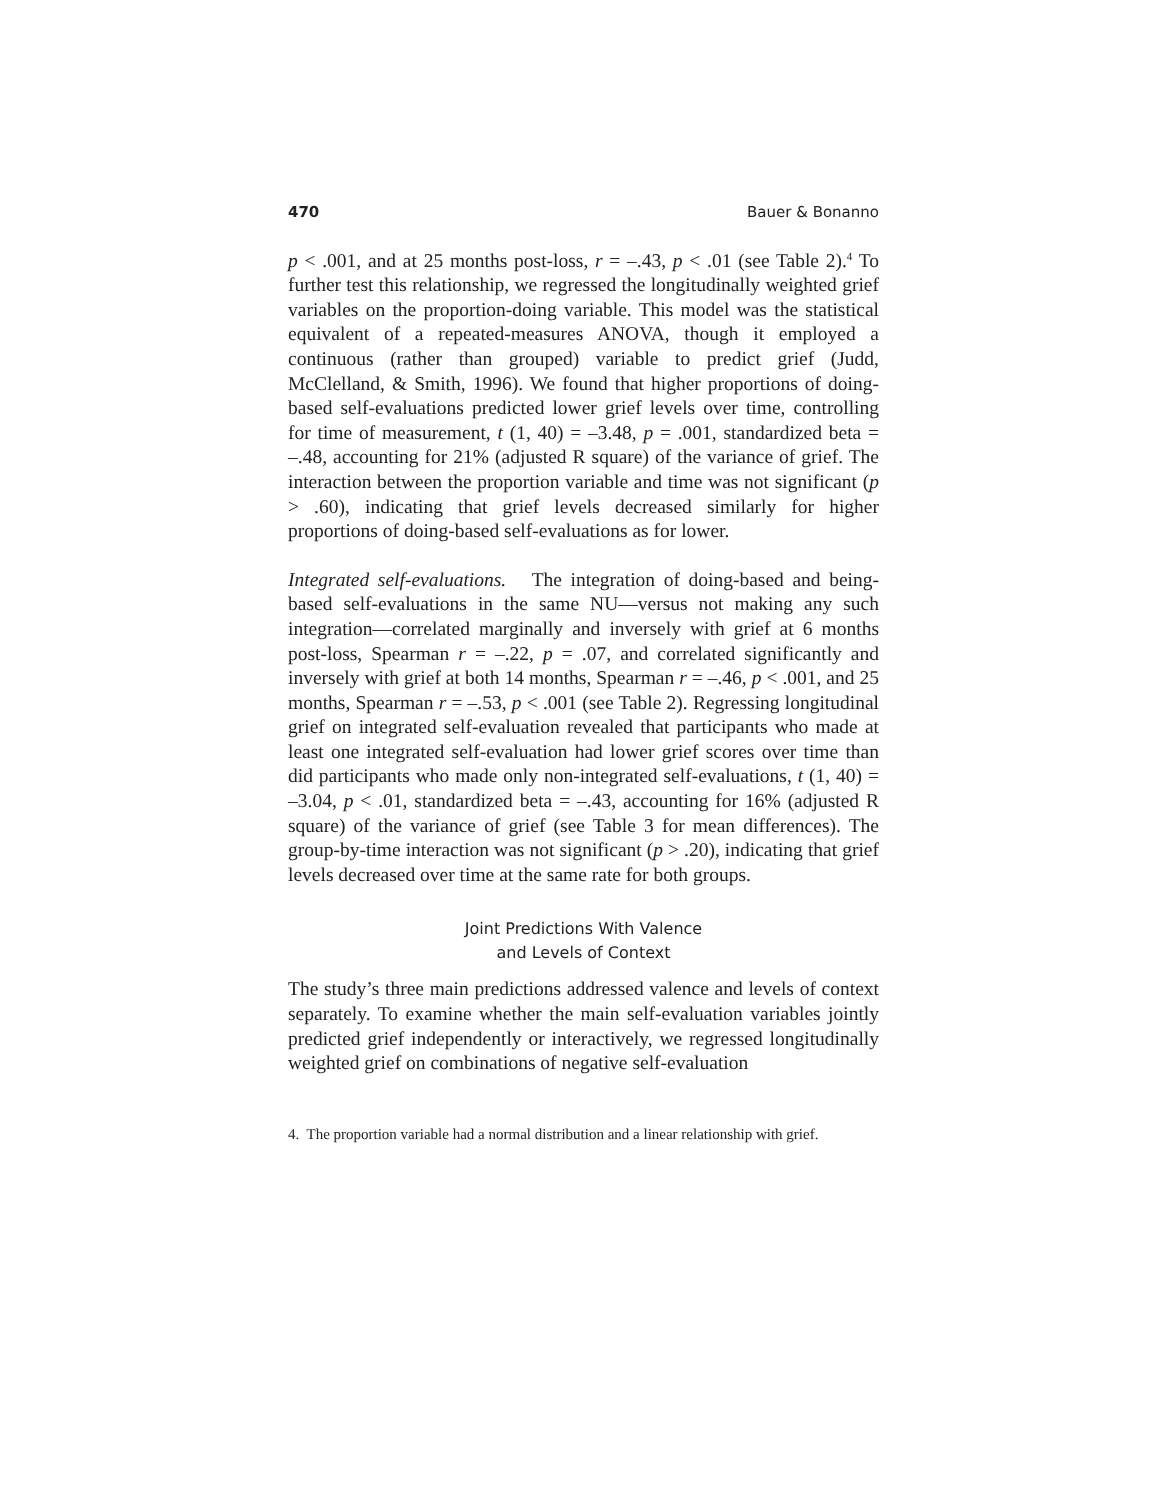470 Bauer & Bonanno
p < .001, and at 25 months post-loss, r = –.43, p < .01 (see Table 2).<sup>4</sup> To further test this relationship, we regressed the longitudinally weighted grief variables on the proportion-doing variable. This model was the statistical equivalent of a repeated-measures ANOVA, though it employed a continuous (rather than grouped) variable to predict grief (Judd, McClelland, & Smith, 1996). We found that higher proportions of doing-based self-evaluations predicted lower grief levels over time, controlling for time of measurement, t (1, 40) = –3.48, p = .001, standardized beta = –.48, accounting for 21% (adjusted R square) of the variance of grief. The interaction between the proportion variable and time was not significant (p > .60), indicating that grief levels decreased similarly for higher proportions of doing-based self-evaluations as for lower.
Integrated self-evaluations. The integration of doing-based and being-based self-evaluations in the same NU—versus not making any such integration—correlated marginally and inversely with grief at 6 months post-loss, Spearman r = –.22, p = .07, and correlated significantly and inversely with grief at both 14 months, Spearman r = –.46, p < .001, and 25 months, Spearman r = –.53, p < .001 (see Table 2). Regressing longitudinal grief on integrated self-evaluation revealed that participants who made at least one integrated self-evaluation had lower grief scores over time than did participants who made only non-integrated self-evaluations, t (1, 40) = –3.04, p < .01, standardized beta = –.43, accounting for 16% (adjusted R square) of the variance of grief (see Table 3 for mean differences). The group-by-time interaction was not significant (p > .20), indicating that grief levels decreased over time at the same rate for both groups.
Joint Predictions With Valence
and Levels of Context
The study’s three main predictions addressed valence and levels of context separately. To examine whether the main self-evaluation variables jointly predicted grief independently or interactively, we regressed longitudinally weighted grief on combinations of negative self-evaluation
4. The proportion variable had a normal distribution and a linear relationship with grief.